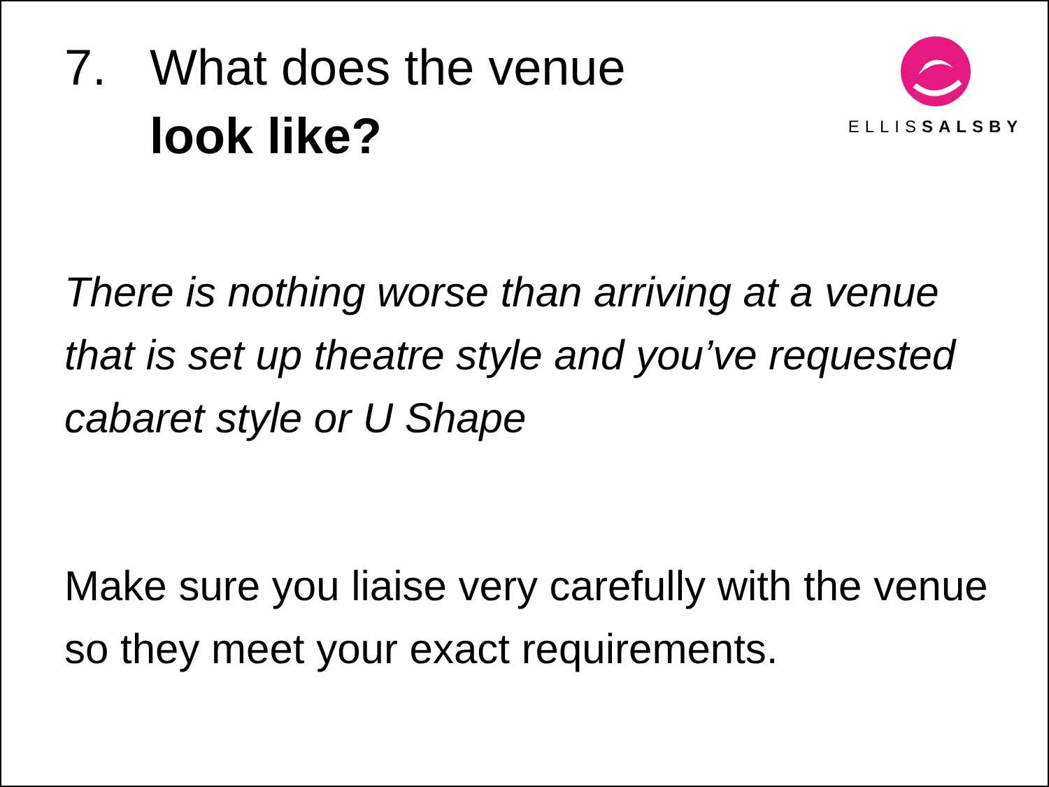7. What does the venue
look like?
ELLISSALSBY
There is nothing worse than arriving at a venue that is set up theatre style and you’ve requested cabaret style or U Shape
Make sure you liaise very carefully with the venue so they meet your exact requirements.